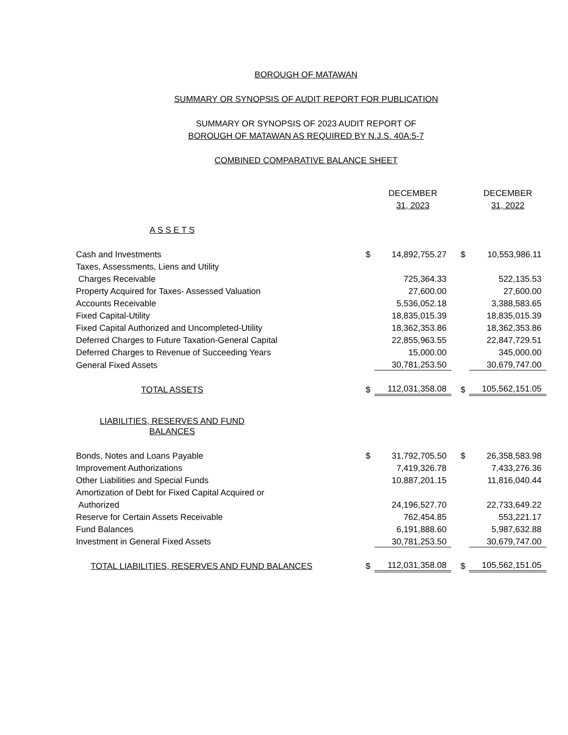BOROUGH OF MATAWAN
SUMMARY OR SYNOPSIS OF AUDIT REPORT FOR PUBLICATION
SUMMARY OR SYNOPSIS OF 2023 AUDIT REPORT OF
BOROUGH OF MATAWAN AS REQUIRED BY N.J.S. 40A:5-7
COMBINED COMPARATIVE BALANCE SHEET
| | | DECEMBER | | DECEMBER |
| --- | --- | --- | --- | --- |
| | | 31, 2023 | | 31, 2022 |
| A S S E T S | | | | |
| Cash and Investments | $ | 14,892,755.27 | $ | 10,553,986.11 |
| Taxes, Assessments, Liens and Utility | | | | |
| Charges Receivable | | 725,364.33 | | 522,135.53 |
| Property Acquired for Taxes- Assessed Valuation | | 27,600.00 | | 27,600.00 |
| Accounts Receivable | | 5,536,052.18 | | 3,388,583.65 |
| Fixed Capital-Utility | | 18,835,015.39 | | 18,835,015.39 |
| Fixed Capital Authorized and Uncompleted-Utility | | 18,362,353.86 | | 18,362,353.86 |
| Deferred Charges to Future Taxation-General Capital | | 22,855,963.55 | | 22,847,729.51 |
| Deferred Charges to Revenue of Succeeding Years | | 15,000.00 | | 345,000.00 |
| General Fixed Assets | | 30,781,253.50 | | 30,679,747.00 |
| TOTAL ASSETS | $ | 112,031,358.08 | $ | 105,562,151.05 |
| LIABILITIES, RESERVES AND FUND BALANCES | | | | |
| Bonds, Notes and Loans Payable | $ | 31,792,705.50 | $ | 26,358,583.98 |
| Improvement Authorizations | | 7,419,326.78 | | 7,433,276.36 |
| Other Liabilities and Special Funds | | 10,887,201.15 | | 11,816,040.44 |
| Amortization of Debt for Fixed Capital Acquired or | | | | |
| Authorized | | 24,196,527.70 | | 22,733,649.22 |
| Reserve for Certain Assets Receivable | | 762,454.85 | | 553,221.17 |
| Fund Balances | | 6,191,888.60 | | 5,987,632.88 |
| Investment in General Fixed Assets | | 30,781,253.50 | | 30,679,747.00 |
| TOTAL LIABILITIES, RESERVES AND FUND BALANCES | $ | 112,031,358.08 | $ | 105,562,151.05 |